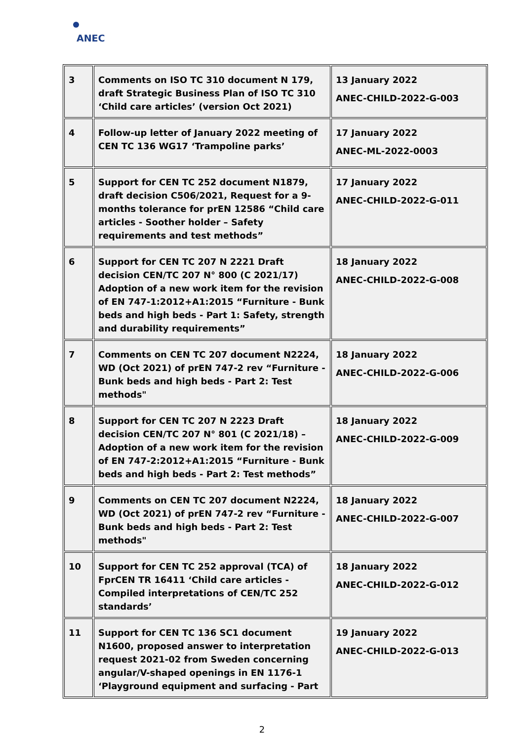ANEC
| 3 | Comments on ISO TC 310 document N 179, draft Strategic Business Plan of ISO TC 310 ‘Child care articles’ (version Oct 2021) | 13 January 2022 ANEC-CHILD-2022-G-003 |
| 4 | Follow-up letter of January 2022 meeting of CEN TC 136 WG17 ‘Trampoline parks’ | 17 January 2022 ANEC-ML-2022-0003 |
| 5 | Support for CEN TC 252 document N1879, draft decision C506/2021, Request for a 9-months tolerance for prEN 12586 “Child care articles - Soother holder – Safety requirements and test methods” | 17 January 2022 ANEC-CHILD-2022-G-011 |
| 6 | Support for CEN TC 207 N 2221 Draft decision CEN/TC 207 N° 800 (C 2021/17) Adoption of a new work item for the revision of EN 747-1:2012+A1:2015 “Furniture - Bunk beds and high beds - Part 1: Safety, strength and durability requirements” | 18 January 2022 ANEC-CHILD-2022-G-008 |
| 7 | Comments on CEN TC 207 document N2224, WD (Oct 2021) of prEN 747-2 rev “Furniture - Bunk beds and high beds - Part 2: Test methods" | 18 January 2022 ANEC-CHILD-2022-G-006 |
| 8 | Support for CEN TC 207 N 2223 Draft decision CEN/TC 207 N° 801 (C 2021/18) – Adoption of a new work item for the revision of EN 747-2:2012+A1:2015 “Furniture - Bunk beds and high beds - Part 2: Test methods” | 18 January 2022 ANEC-CHILD-2022-G-009 |
| 9 | Comments on CEN TC 207 document N2224, WD (Oct 2021) of prEN 747-2 rev “Furniture - Bunk beds and high beds - Part 2: Test methods" | 18 January 2022 ANEC-CHILD-2022-G-007 |
| 10 | Support for CEN TC 252 approval (TCA) of FprCEN TR 16411 ‘Child care articles - Compiled interpretations of CEN/TC 252 standards’ | 18 January 2022 ANEC-CHILD-2022-G-012 |
| 11 | Support for CEN TC 136 SC1 document N1600, proposed answer to interpretation request 2021-02 from Sweden concerning angular/V-shaped openings in EN 1176-1 ‘Playground equipment and surfacing - Part | 19 January 2022 ANEC-CHILD-2022-G-013 |
2